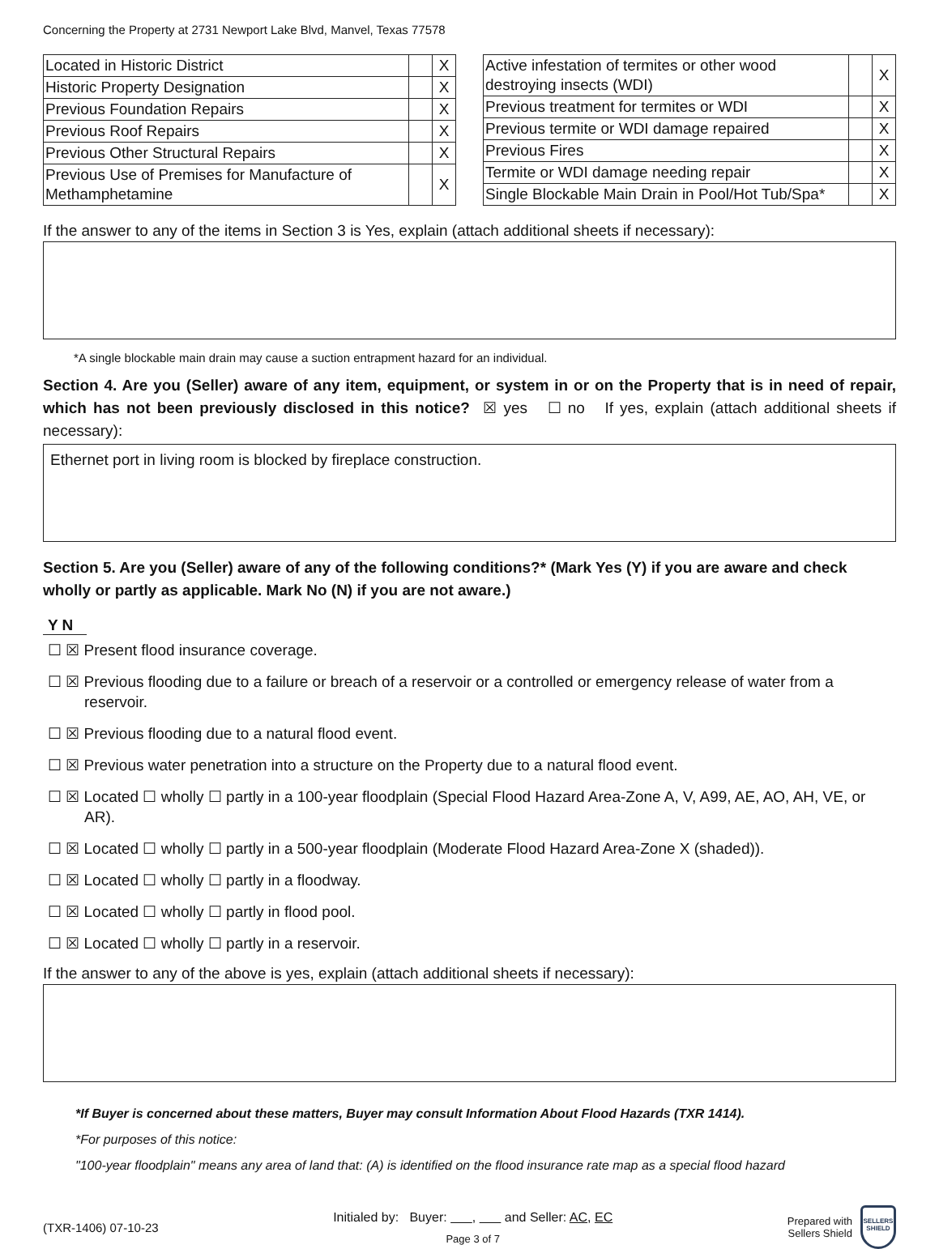Concerning the Property at 2731 Newport Lake Blvd, Manvel, Texas 77578
| Located in Historic District | | X |
| Historic Property Designation | | X |
| Previous Foundation Repairs | | X |
| Previous Roof Repairs | | X |
| Previous Other Structural Repairs | | X |
| Previous Use of Premises for Manufacture of Methamphetamine | | X |
| Active infestation of termites or other wood destroying insects (WDI) | | X |
| Previous treatment for termites or WDI | | X |
| Previous termite or WDI damage repaired | | X |
| Previous Fires | | X |
| Termite or WDI damage needing repair | | X |
| Single Blockable Main Drain in Pool/Hot Tub/Spa* | | X |
If the answer to any of the items in Section 3 is Yes, explain (attach additional sheets if necessary):
*A single blockable main drain may cause a suction entrapment hazard for an individual.
Section 4. Are you (Seller) aware of any item, equipment, or system in or on the Property that is in need of repair, which has not been previously disclosed in this notice? ☒ yes ☐ no If yes, explain (attach additional sheets if necessary):
Ethernet port in living room is blocked by fireplace construction.
Section 5. Are you (Seller) aware of any of the following conditions?* (Mark Yes (Y) if you are aware and check wholly or partly as applicable. Mark No (N) if you are not aware.)
Y N
☐ ☒ Present flood insurance coverage.
☐ ☒ Previous flooding due to a failure or breach of a reservoir or a controlled or emergency release of water from a reservoir.
☐ ☒ Previous flooding due to a natural flood event.
☐ ☒ Previous water penetration into a structure on the Property due to a natural flood event.
☐ ☒ Located ☐ wholly ☐ partly in a 100-year floodplain (Special Flood Hazard Area-Zone A, V, A99, AE, AO, AH, VE, or AR).
☐ ☒ Located ☐ wholly ☐ partly in a 500-year floodplain (Moderate Flood Hazard Area-Zone X (shaded)).
☐ ☒ Located ☐ wholly ☐ partly in a floodway.
☐ ☒ Located ☐ wholly ☐ partly in flood pool.
☐ ☒ Located ☐ wholly ☐ partly in a reservoir.
If the answer to any of the above is yes, explain (attach additional sheets if necessary):
*If Buyer is concerned about these matters, Buyer may consult Information About Flood Hazards (TXR 1414).
*For purposes of this notice:
"100-year floodplain" means any area of land that: (A) is identified on the flood insurance rate map as a special flood hazard
(TXR-1406) 07-10-23
Initialed by: Buyer: , and Seller: AC, EC
Page 3 of 7
Prepared with
Sellers Shield
SELLERS
SHIELD